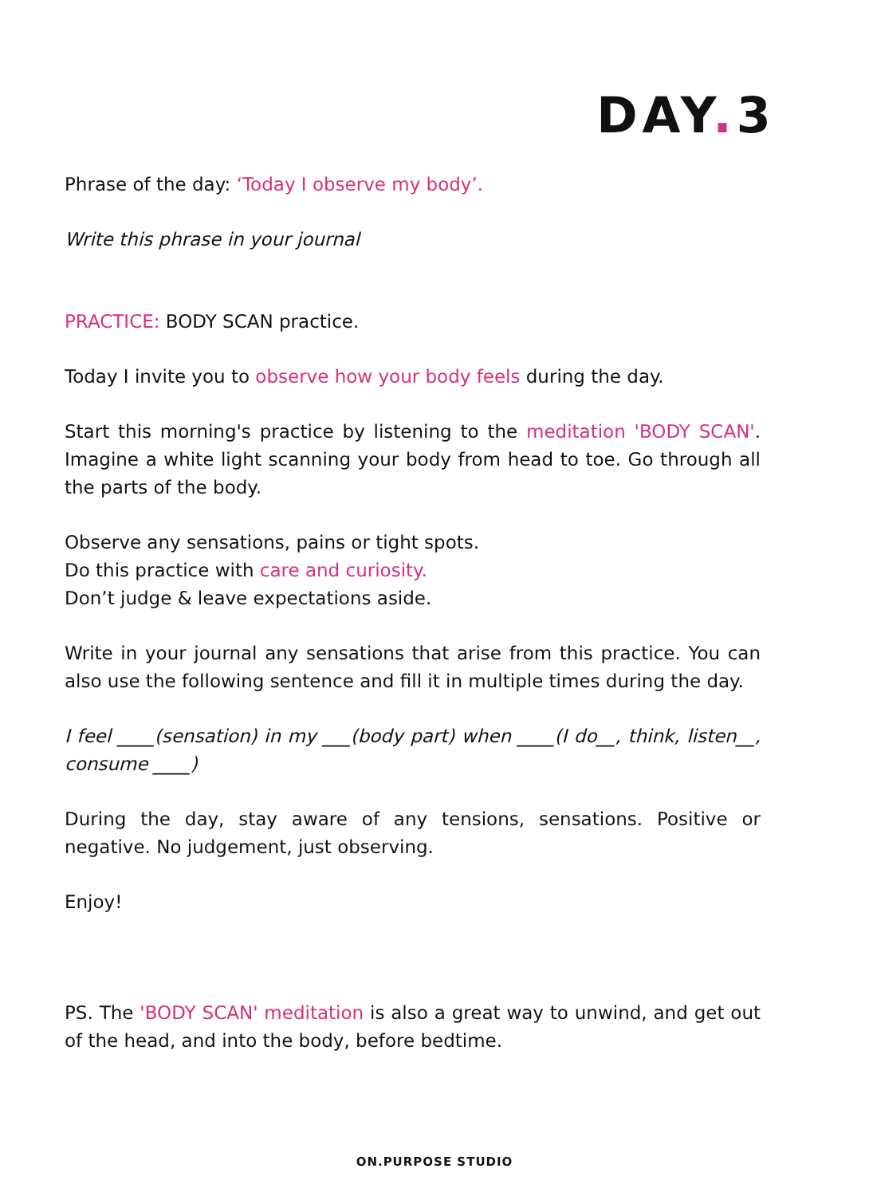DAY. 3
Phrase of the day: ‘Today I observe my body’.
Write this phrase in your journal
PRACTICE: BODY SCAN practice.
Today I invite you to observe how your body feels during the day.
Start this morning's practice by listening to the meditation 'BODY SCAN'. Imagine a white light scanning your body from head to toe. Go through all the parts of the body.
Observe any sensations, pains or tight spots.
Do this practice with care and curiosity.
Don’t judge & leave expectations aside.
Write in your journal any sensations that arise from this practice. You can also use the following sentence and fill it in multiple times during the day.
I feel ____(sensation) in my ___(body part) when ____(I do__, think, listen__, consume ____)
During the day, stay aware of any tensions, sensations. Positive or negative. No judgement, just observing.
Enjoy!
PS. The 'BODY SCAN' meditation is also a great way to unwind, and get out of the head, and into the body, before bedtime.
ON.PURPOSE STUDIO